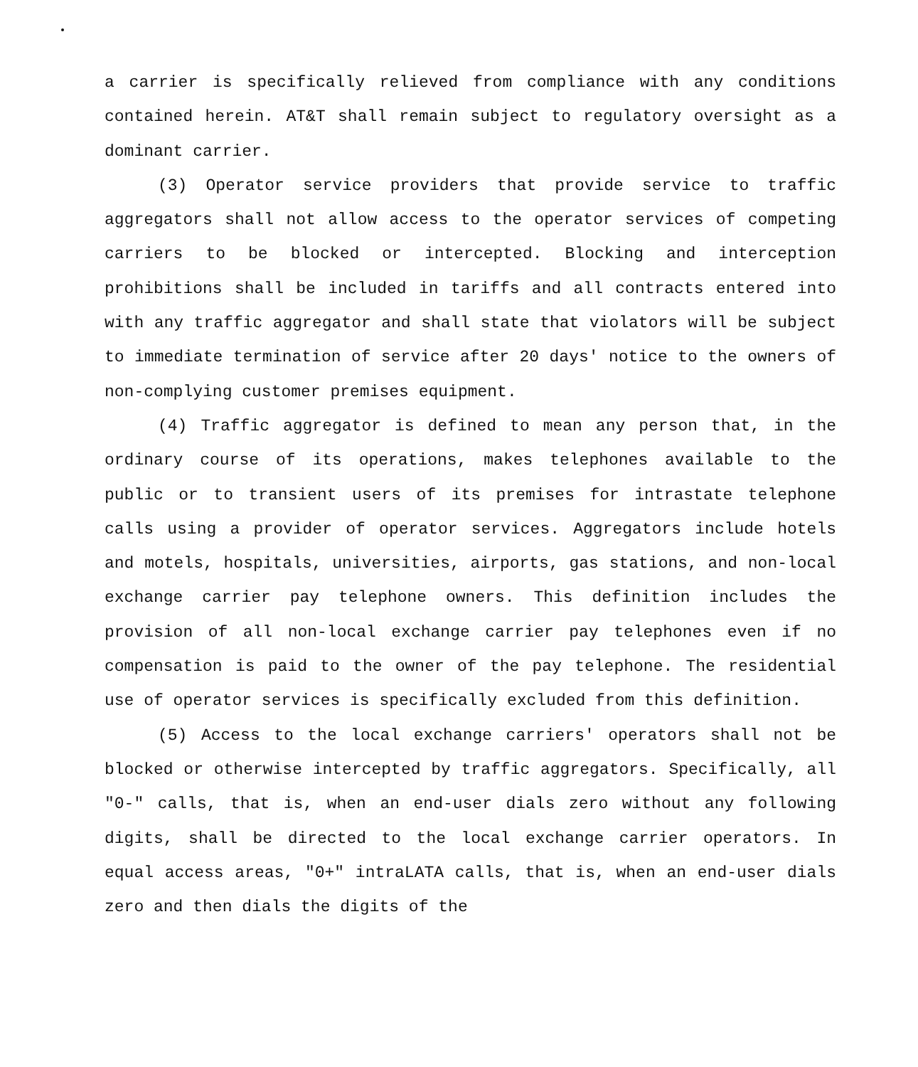a carrier is specifically relieved from compliance with any conditions contained herein. AT&T shall remain subject to regulatory oversight as a dominant carrier.
(3) Operator service providers that provide service to traffic aggregators shall not allow access to the operator services of competing carriers to be blocked or intercepted. Blocking and interception prohibitions shall be included in tariffs and all contracts entered into with any traffic aggregator and shall state that violators will be subject to immediate termination of service after 20 days' notice to the owners of non-complying customer premises equipment.
(4) Traffic aggregator is defined to mean any person that, in the ordinary course of its operations, makes telephones available to the public or to transient users of its premises for intrastate telephone calls using a provider of operator services. Aggregators include hotels and motels, hospitals, universities, airports, gas stations, and non-local exchange carrier pay telephone owners. This definition includes the provision of all non-local exchange carrier pay telephones even if no compensation is paid to the owner of the pay telephone. The residential use of operator services is specifically excluded from this definition.
(5) Access to the local exchange carriers' operators shall not be blocked or otherwise intercepted by traffic aggregators. Specifically, all "0-" calls, that is, when an end-user dials zero without any following digits, shall be directed to the local exchange carrier operators. In equal access areas, "0+" intraLATA calls, that is, when an end-user dials zero and then dials the digits of the